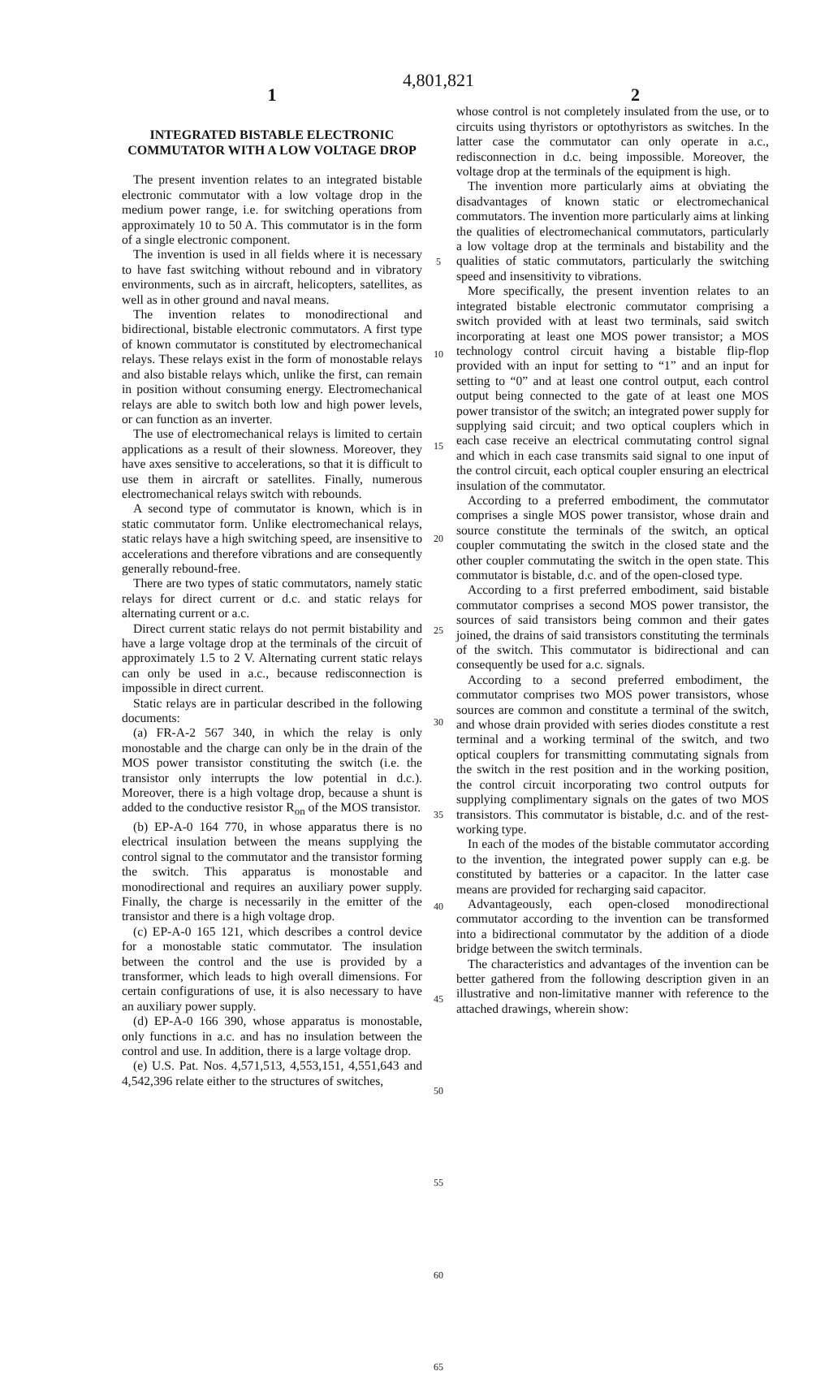1
4,801,821
2
INTEGRATED BISTABLE ELECTRONIC COMMUTATOR WITH A LOW VOLTAGE DROP
The present invention relates to an integrated bistable electronic commutator with a low voltage drop in the medium power range, i.e. for switching operations from approximately 10 to 50 A. This commutator is in the form of a single electronic component.
The invention is used in all fields where it is necessary to have fast switching without rebound and in vibratory environments, such as in aircraft, helicopters, satellites, as well as in other ground and naval means.
The invention relates to monodirectional and bidirectional, bistable electronic commutators. A first type of known commutator is constituted by electromechanical relays. These relays exist in the form of monostable relays and also bistable relays which, unlike the first, can remain in position without consuming energy. Electromechanical relays are able to switch both low and high power levels, or can function as an inverter.
The use of electromechanical relays is limited to certain applications as a result of their slowness. Moreover, they have axes sensitive to accelerations, so that it is difficult to use them in aircraft or satellites. Finally, numerous electromechanical relays switch with rebounds.
A second type of commutator is known, which is in static commutator form. Unlike electromechanical relays, static relays have a high switching speed, are insensitive to accelerations and therefore vibrations and are consequently generally rebound-free.
There are two types of static commutators, namely static relays for direct current or d.c. and static relays for alternating current or a.c.
Direct current static relays do not permit bistability and have a large voltage drop at the terminals of the circuit of approximately 1.5 to 2 V. Alternating current static relays can only be used in a.c., because rediscon­nection is impossible in direct current.
Static relays are in particular described in the following documents:
(a) FR-A-2 567 340, in which the relay is only monostable and the charge can only be in the drain of the MOS power transistor constituting the switch (i.e. the transistor only interrupts the low potential in d.c.). Moreover, there is a high voltage drop, because a shunt is added to the conductive resistor R<sub>on</sub> of the MOS transistor.
(b) EP-A-0 164 770, in whose apparatus there is no electrical insulation between the means supplying the control signal to the commutator and the transistor forming the switch. This apparatus is monostable and monodirectional and requires an auxiliary power supply. Finally, the charge is necessarily in the emitter of the transistor and there is a high voltage drop.
(c) EP-A-0 165 121, which describes a control device for a monostable static commutator. The insulation between the control and the use is provided by a transformer, which leads to high overall dimensions. For certain configurations of use, it is also necessary to have an auxiliary power supply.
(d) EP-A-0 166 390, whose apparatus is monostable, only functions in a.c. and has no insulation between the control and use. In addition, there is a large voltage drop.
(e) U.S. Pat. Nos. 4,571,513, 4,553,151, 4,551,643 and 4,542,396 relate either to the structures of switches,
5
10
15
20
25
30
35
40
45
50
55
60
65
whose control is not completely insulated from the use, or to circuits using thyristors or optothyristors as switches. In the latter case the commutator can only operate in a.c., redisconnection in d.c. being impossible. Moreover, the voltage drop at the terminals of the equipment is high.
The invention more particularly aims at obviating the disadvantages of known static or electromechanical commutators. The invention more particularly aims at linking the qualities of electromechanical commutators, particularly a low voltage drop at the terminals and bistability and the qualities of static commutators, particularly the switching speed and insensitivity to vibrations.
More specifically, the present invention relates to an integrated bistable electronic commutator comprising a switch provided with at least two terminals, said switch incorporating at least one MOS power transistor; a MOS technology control circuit having a bistable flip-flop provided with an input for setting to “1” and an input for setting to “0” and at least one control output, each control output being connected to the gate of at least one MOS power transistor of the switch; an integrated power supply for supplying said circuit; and two optical couplers which in each case receive an electrical commutating control signal and which in each case transmits said signal to one input of the control circuit, each optical coupler ensuring an electrical insulation of the commutator.
According to a preferred embodiment, the commutator comprises a single MOS power transistor, whose drain and source constitute the terminals of the switch, an optical coupler commutating the switch in the closed state and the other coupler commutating the switch in the open state. This commutator is bistable, d.c. and of the open-closed type.
According to a first preferred embodiment, said bistable commutator comprises a second MOS power transistor, the sources of said transistors being common and their gates joined, the drains of said transistors constituting the terminals of the switch. This commutator is bidirectional and can consequently be used for a.c. signals.
According to a second preferred embodiment, the commutator comprises two MOS power transistors, whose sources are common and constitute a terminal of the switch, and whose drain provided with series diodes constitute a rest terminal and a working terminal of the switch, and two optical couplers for transmitting commutating signals from the switch in the rest position and in the working position, the control circuit incorporating two control outputs for supplying complimentary signals on the gates of two MOS transistors. This commutator is bistable, d.c. and of the rest-working type.
In each of the modes of the bistable commutator according to the invention, the integrated power supply can e.g. be constituted by batteries or a capacitor. In the latter case means are provided for recharging said capacitor.
Advantageously, each open-closed monodirectional commutator according to the invention can be transformed into a bidirectional commutator by the addition of a diode bridge between the switch terminals.
The characteristics and advantages of the invention can be better gathered from the following description given in an illustrative and non-limitative manner with reference to the attached drawings, wherein show: